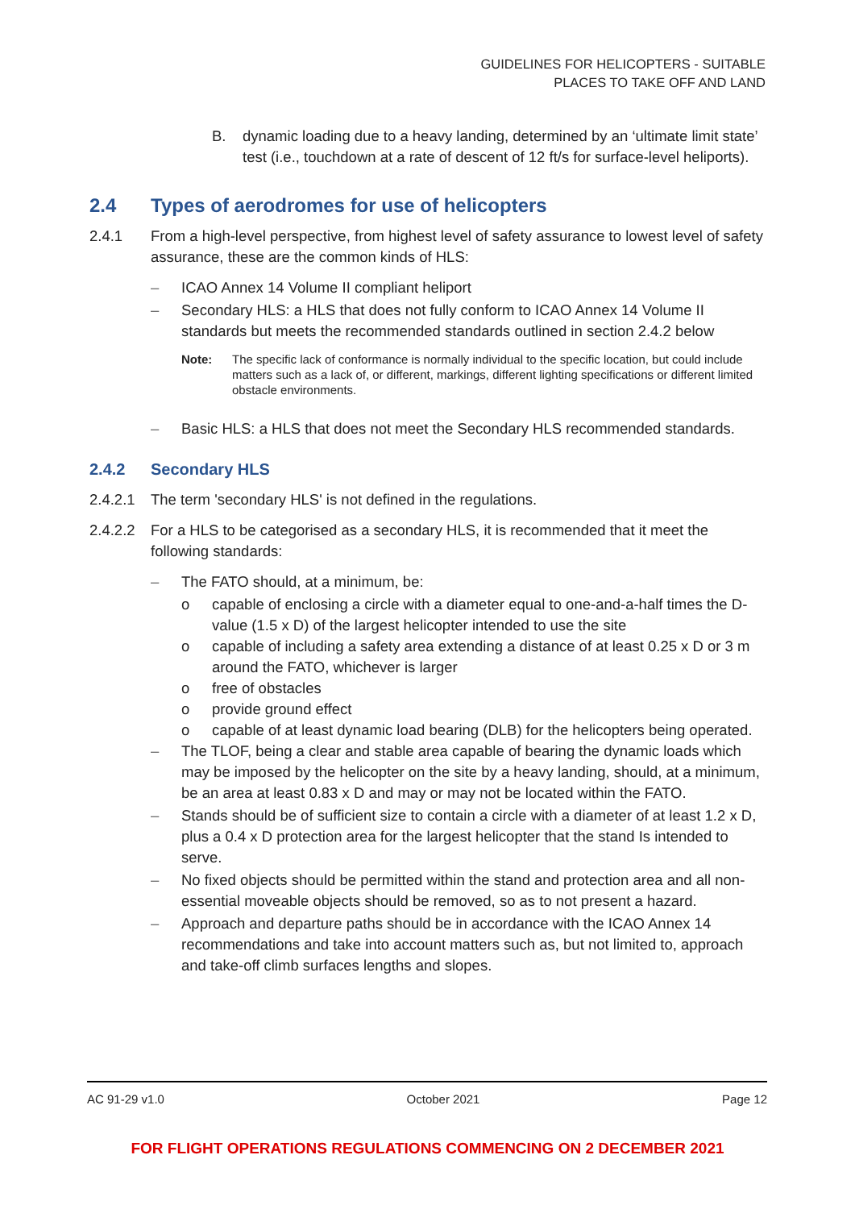GUIDELINES FOR HELICOPTERS - SUITABLE
PLACES TO TAKE OFF AND LAND
B. dynamic loading due to a heavy landing, determined by an ‘ultimate limit state’ test (i.e., touchdown at a rate of descent of 12 ft/s for surface-level heliports).
2.4 Types of aerodromes for use of helicopters
2.4.1 From a high-level perspective, from highest level of safety assurance to lowest level of safety assurance, these are the common kinds of HLS:
– ICAO Annex 14 Volume II compliant heliport
– Secondary HLS: a HLS that does not fully conform to ICAO Annex 14 Volume II standards but meets the recommended standards outlined in section 2.4.2 below
Note: The specific lack of conformance is normally individual to the specific location, but could include matters such as a lack of, or different, markings, different lighting specifications or different limited obstacle environments.
– Basic HLS: a HLS that does not meet the Secondary HLS recommended standards.
2.4.2 Secondary HLS
2.4.2.1
The term 'secondary HLS' is not defined in the regulations.
2.4.2.2
For a HLS to be categorised as a secondary HLS, it is recommended that it meet the following standards:
– The FATO should, at a minimum, be:
o capable of enclosing a circle with a diameter equal to one-and-a-half times the D-value (1.5 x D) of the largest helicopter intended to use the site
o capable of including a safety area extending a distance of at least 0.25 x D or 3 m around the FATO, whichever is larger
o free of obstacles
o provide ground effect
o capable of at least dynamic load bearing (DLB) for the helicopters being operated.
– The TLOF, being a clear and stable area capable of bearing the dynamic loads which may be imposed by the helicopter on the site by a heavy landing, should, at a minimum, be an area at least 0.83 x D and may or may not be located within the FATO.
– Stands should be of sufficient size to contain a circle with a diameter of at least 1.2 x D, plus a 0.4 x D protection area for the largest helicopter that the stand Is intended to serve.
– No fixed objects should be permitted within the stand and protection area and all non-essential moveable objects should be removed, so as to not present a hazard.
– Approach and departure paths should be in accordance with the ICAO Annex 14 recommendations and take into account matters such as, but not limited to, approach and take-off climb surfaces lengths and slopes.
AC 91-29 v1.0 October 2021 Page 12
FOR FLIGHT OPERATIONS REGULATIONS COMMENCING ON 2 DECEMBER 2021